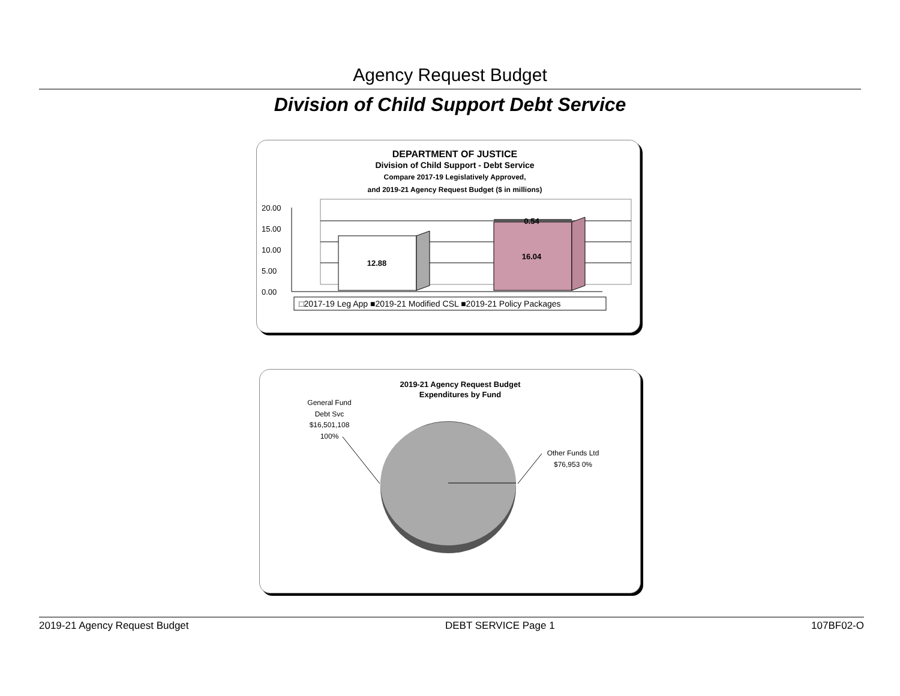Agency Request Budget
Division of Child Support Debt Service
DEPARTMENT OF JUSTICE
Division of Child Support - Debt Service
Compare 2017-19 Legislatively Approved,
and 2019-21 Agency Request Budget ($ in millions)
20.00
15.00
10.00
5.00
0.00
12.88
0.54
16.04
□2017-19 Leg App ■2019-21 Modified CSL ■2019-21 Policy Packages
2019-21 Agency Request Budget
Expenditures by Fund
General Fund
Debt Svc
$16,501,108
100%
Other Funds Ltd
$76,953 0%
2019-21 Agency Request Budget DEBT SERVICE Page 1 107BF02-O